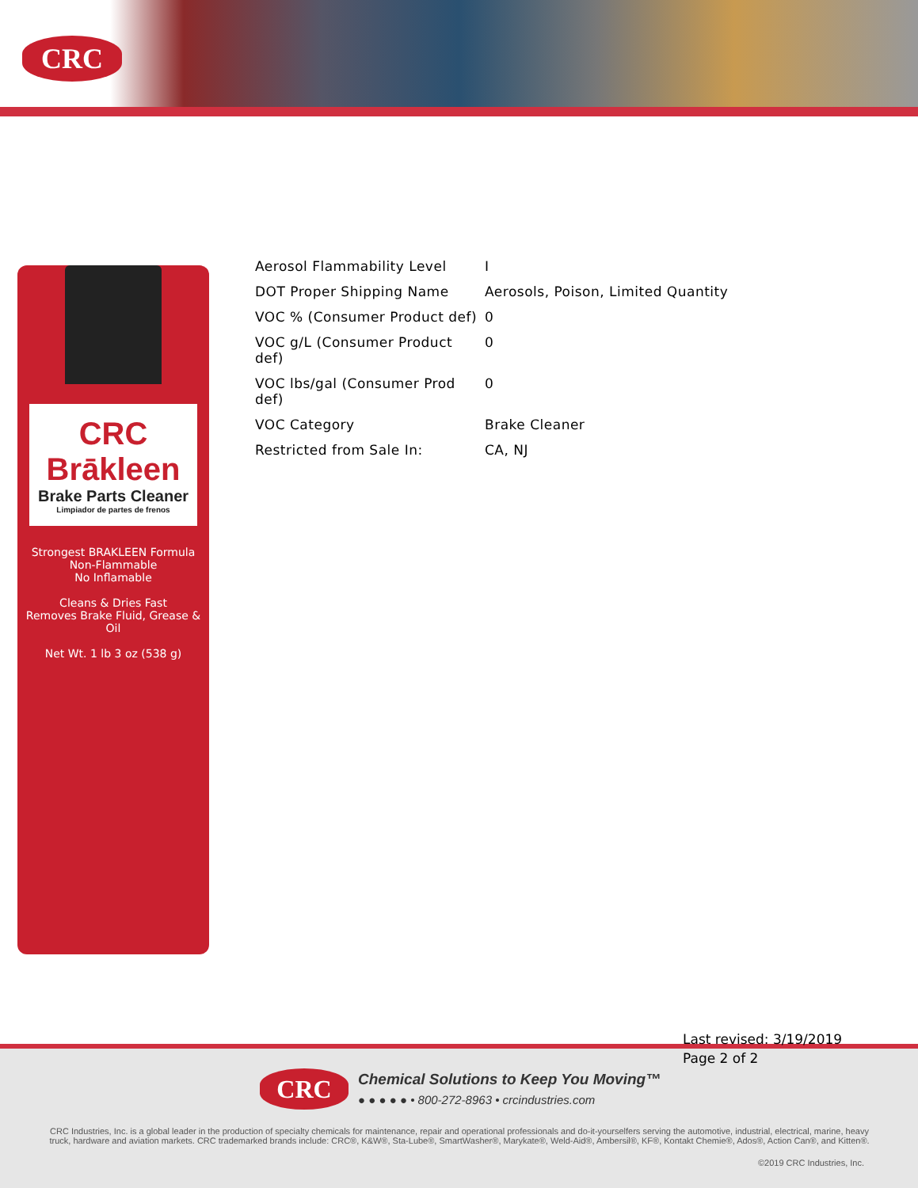CRC
CRC
Brākleen
Brake Parts Cleaner
Limpiador de partes de frenos
Strongest BRAKLEEN Formula
Non-Flammable
No Inflamable
Cleans & Dries Fast
Removes Brake Fluid, Grease & Oil
Net Wt. 1 lb 3 oz (538 g)
| Aerosol Flammability Level | I |
| DOT Proper Shipping Name | Aerosols, Poison, Limited Quantity |
| VOC % (Consumer Product def) | 0 |
| VOC g/L (Consumer Product def) | 0 |
| VOC lbs/gal (Consumer Prod def) | 0 |
| VOC Category | Brake Cleaner |
| Restricted from Sale In: | CA, NJ |
CRC
Chemical Solutions to Keep You Moving™
● ● ● ● ● • 800-272-8963 • crcindustries.com
CRC Industries, Inc. is a global leader in the production of specialty chemicals for maintenance, repair and operational professionals and do-it-yourselfers serving the automotive, industrial, electrical, marine, heavy truck, hardware and aviation markets. CRC trademarked brands include: CRC®, K&W®, Sta-Lube®, SmartWasher®, Marykate®, Weld-Aid®, Ambersil®, KF®, Kontakt Chemie®, Ados®, Action Can®, and Kitten®.
©2019 CRC Industries, Inc.
Last revised: 3/19/2019
Page 2 of 2